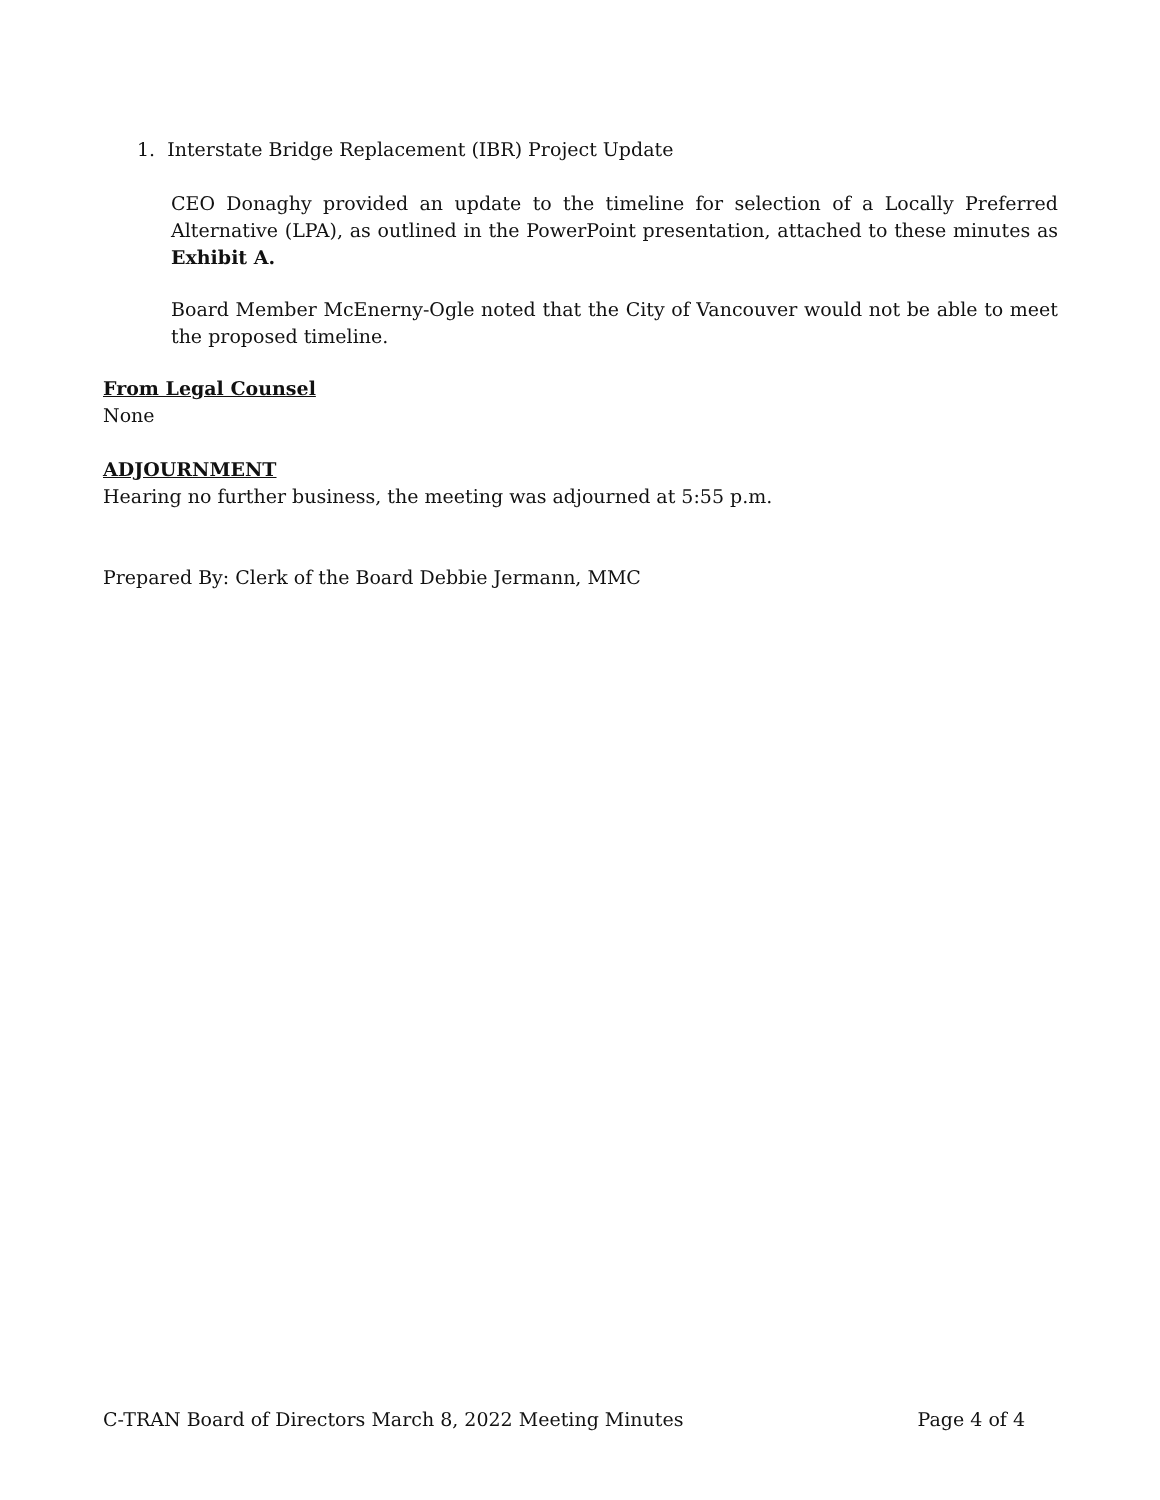1. Interstate Bridge Replacement (IBR) Project Update
CEO Donaghy provided an update to the timeline for selection of a Locally Preferred Alternative (LPA), as outlined in the PowerPoint presentation, attached to these minutes as Exhibit A.
Board Member McEnerny-Ogle noted that the City of Vancouver would not be able to meet the proposed timeline.
From Legal Counsel
None
ADJOURNMENT
Hearing no further business, the meeting was adjourned at 5:55 p.m.
Prepared By: Clerk of the Board Debbie Jermann, MMC
C-TRAN Board of Directors March 8, 2022 Meeting Minutes Page 4 of 4